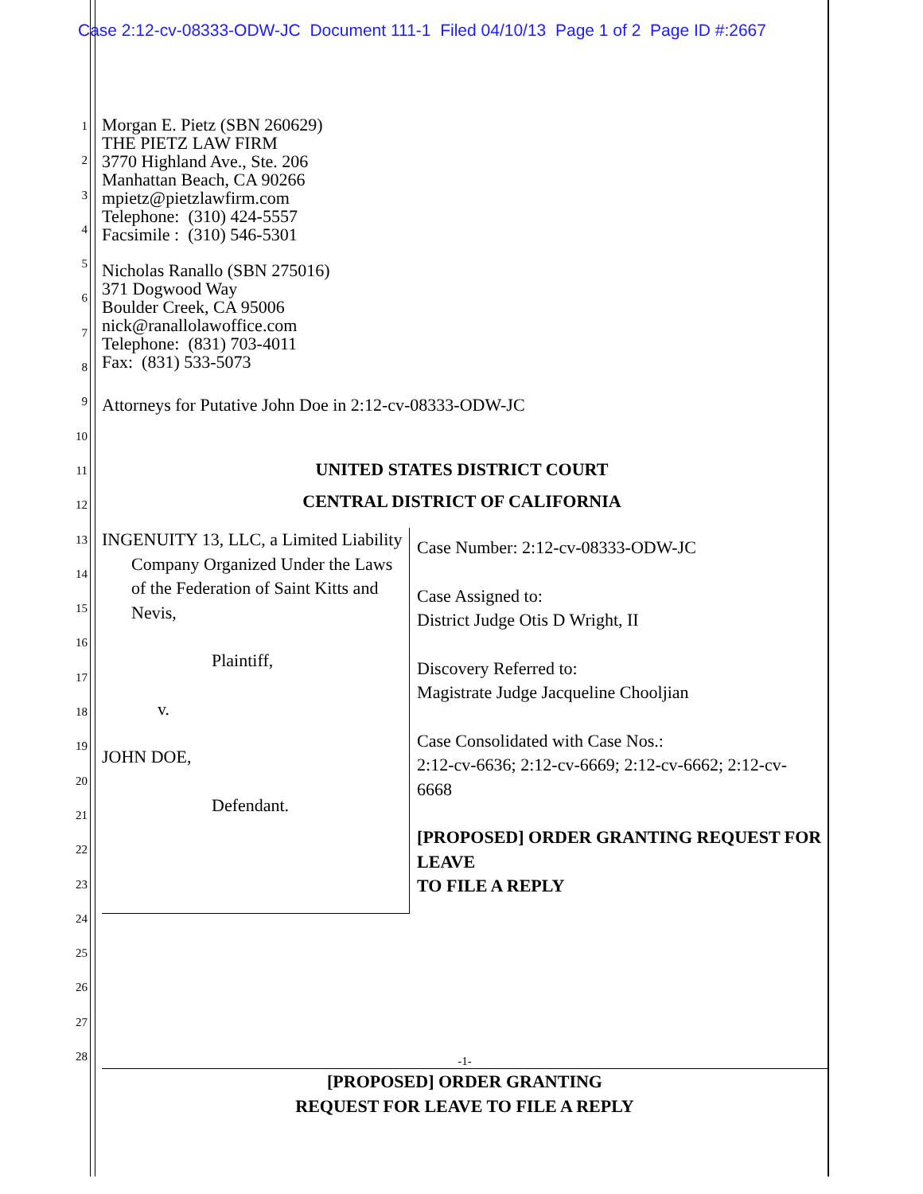Case 2:12-cv-08333-ODW-JC Document 111-1 Filed 04/10/13 Page 1 of 2 Page ID #:2667
1
2
3
4
5
6
7
8
9
10
11
12
13
14
15
16
17
18
19
20
21
22
23
24
25
26
27
28
Morgan E. Pietz (SBN 260629)
THE PIETZ LAW FIRM
3770 Highland Ave., Ste. 206
Manhattan Beach, CA 90266
mpietz@pietzlawfirm.com
Telephone: (310) 424-5557
Facsimile : (310) 546-5301
Nicholas Ranallo (SBN 275016)
371 Dogwood Way
Boulder Creek, CA 95006
nick@ranallolawoffice.com
Telephone: (831) 703-4011
Fax: (831) 533-5073
Attorneys for Putative John Doe in 2:12-cv-08333-ODW-JC
UNITED STATES DISTRICT COURT
CENTRAL DISTRICT OF CALIFORNIA
INGENUITY 13, LLC, a Limited Liability Company Organized Under the Laws of the Federation of Saint Kitts and Nevis,
Plaintiff,
v.
JOHN DOE,
Defendant.
Case Number: 2:12-cv-08333-ODW-JC
Case Assigned to:
District Judge Otis D Wright, II
Discovery Referred to:
Magistrate Judge Jacqueline Chooljian
Case Consolidated with Case Nos.:
2:12-cv-6636; 2:12-cv-6669; 2:12-cv-6662; 2:12-cv-6668
[PROPOSED] ORDER GRANTING REQUEST FOR LEAVE
TO FILE A REPLY
-1-
[PROPOSED] ORDER GRANTING
REQUEST FOR LEAVE TO FILE A REPLY